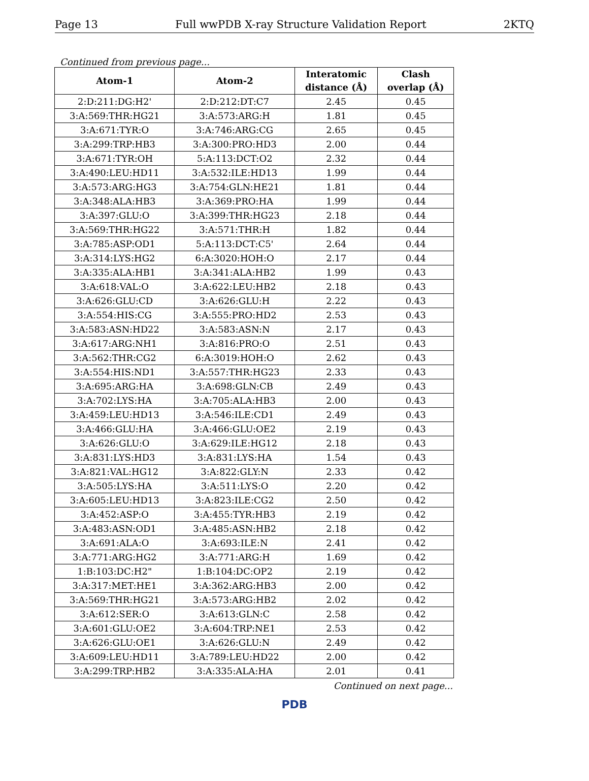Page 13 Full wwPDB X-ray Structure Validation Report 2KTQ
Continued from previous page...
| Atom-1 | Atom-2 | Interatomic distance (Å) | Clash overlap (Å) |
| --- | --- | --- | --- |
| 2:D:211:DG:H2' | 2:D:212:DT:C7 | 2.45 | 0.45 |
| 3:A:569:THR:HG21 | 3:A:573:ARG:H | 1.81 | 0.45 |
| 3:A:671:TYR:O | 3:A:746:ARG:CG | 2.65 | 0.45 |
| 3:A:299:TRP:HB3 | 3:A:300:PRO:HD3 | 2.00 | 0.44 |
| 3:A:671:TYR:OH | 5:A:113:DCT:O2 | 2.32 | 0.44 |
| 3:A:490:LEU:HD11 | 3:A:532:ILE:HD13 | 1.99 | 0.44 |
| 3:A:573:ARG:HG3 | 3:A:754:GLN:HE21 | 1.81 | 0.44 |
| 3:A:348:ALA:HB3 | 3:A:369:PRO:HA | 1.99 | 0.44 |
| 3:A:397:GLU:O | 3:A:399:THR:HG23 | 2.18 | 0.44 |
| 3:A:569:THR:HG22 | 3:A:571:THR:H | 1.82 | 0.44 |
| 3:A:785:ASP:OD1 | 5:A:113:DCT:C5' | 2.64 | 0.44 |
| 3:A:314:LYS:HG2 | 6:A:3020:HOH:O | 2.17 | 0.44 |
| 3:A:335:ALA:HB1 | 3:A:341:ALA:HB2 | 1.99 | 0.43 |
| 3:A:618:VAL:O | 3:A:622:LEU:HB2 | 2.18 | 0.43 |
| 3:A:626:GLU:CD | 3:A:626:GLU:H | 2.22 | 0.43 |
| 3:A:554:HIS:CG | 3:A:555:PRO:HD2 | 2.53 | 0.43 |
| 3:A:583:ASN:HD22 | 3:A:583:ASN:N | 2.17 | 0.43 |
| 3:A:617:ARG:NH1 | 3:A:816:PRO:O | 2.51 | 0.43 |
| 3:A:562:THR:CG2 | 6:A:3019:HOH:O | 2.62 | 0.43 |
| 3:A:554:HIS:ND1 | 3:A:557:THR:HG23 | 2.33 | 0.43 |
| 3:A:695:ARG:HA | 3:A:698:GLN:CB | 2.49 | 0.43 |
| 3:A:702:LYS:HA | 3:A:705:ALA:HB3 | 2.00 | 0.43 |
| 3:A:459:LEU:HD13 | 3:A:546:ILE:CD1 | 2.49 | 0.43 |
| 3:A:466:GLU:HA | 3:A:466:GLU:OE2 | 2.19 | 0.43 |
| 3:A:626:GLU:O | 3:A:629:ILE:HG12 | 2.18 | 0.43 |
| 3:A:831:LYS:HD3 | 3:A:831:LYS:HA | 1.54 | 0.43 |
| 3:A:821:VAL:HG12 | 3:A:822:GLY:N | 2.33 | 0.42 |
| 3:A:505:LYS:HA | 3:A:511:LYS:O | 2.20 | 0.42 |
| 3:A:605:LEU:HD13 | 3:A:823:ILE:CG2 | 2.50 | 0.42 |
| 3:A:452:ASP:O | 3:A:455:TYR:HB3 | 2.19 | 0.42 |
| 3:A:483:ASN:OD1 | 3:A:485:ASN:HB2 | 2.18 | 0.42 |
| 3:A:691:ALA:O | 3:A:693:ILE:N | 2.41 | 0.42 |
| 3:A:771:ARG:HG2 | 3:A:771:ARG:H | 1.69 | 0.42 |
| 1:B:103:DC:H2" | 1:B:104:DC:OP2 | 2.19 | 0.42 |
| 3:A:317:MET:HE1 | 3:A:362:ARG:HB3 | 2.00 | 0.42 |
| 3:A:569:THR:HG21 | 3:A:573:ARG:HB2 | 2.02 | 0.42 |
| 3:A:612:SER:O | 3:A:613:GLN:C | 2.58 | 0.42 |
| 3:A:601:GLU:OE2 | 3:A:604:TRP:NE1 | 2.53 | 0.42 |
| 3:A:626:GLU:OE1 | 3:A:626:GLU:N | 2.49 | 0.42 |
| 3:A:609:LEU:HD11 | 3:A:789:LEU:HD22 | 2.00 | 0.42 |
| 3:A:299:TRP:HB2 | 3:A:335:ALA:HA | 2.01 | 0.41 |
Continued on next page...
PDB